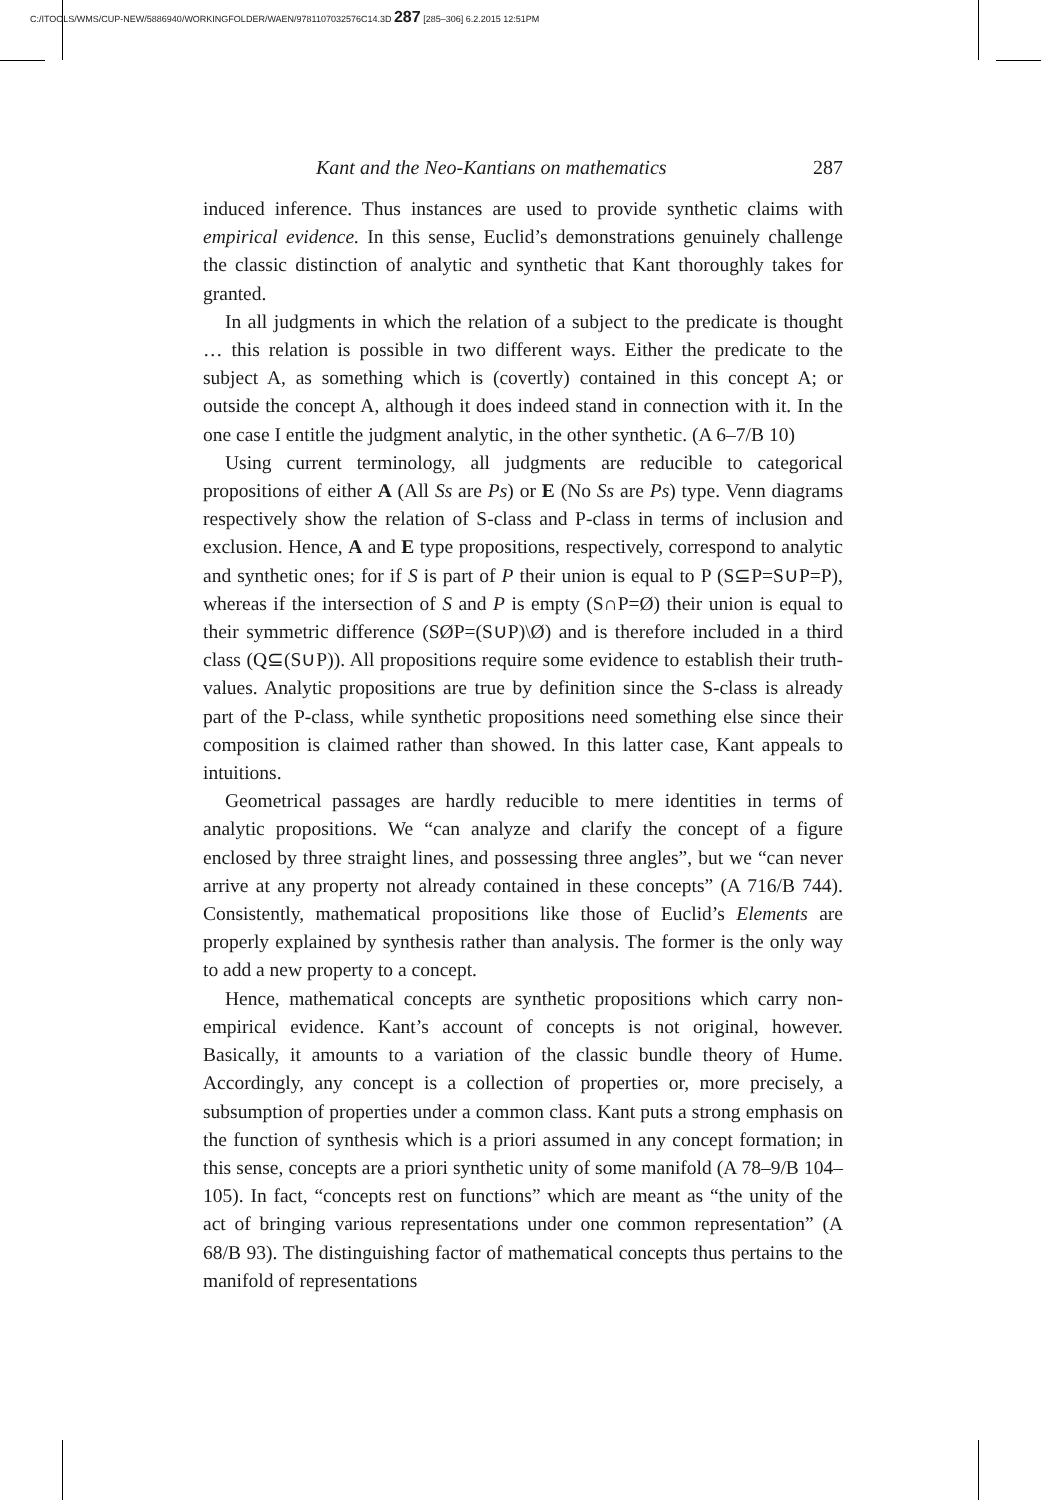C:/ITOOLS/WMS/CUP-NEW/5886940/WORKINGFOLDER/WAEN/9781107032576C14.3D 287 [285–306] 6.2.2015 12:51PM
Kant and the Neo-Kantians on mathematics 287
induced inference. Thus instances are used to provide synthetic claims with empirical evidence. In this sense, Euclid’s demonstrations genuinely challenge the classic distinction of analytic and synthetic that Kant thoroughly takes for granted.
In all judgments in which the relation of a subject to the predicate is thought … this relation is possible in two different ways. Either the predicate to the subject A, as something which is (covertly) contained in this concept A; or outside the concept A, although it does indeed stand in connection with it. In the one case I entitle the judgment analytic, in the other synthetic. (A 6–7/B 10)
Using current terminology, all judgments are reducible to categorical propositions of either A (All Ss are Ps) or E (No Ss are Ps) type. Venn diagrams respectively show the relation of S-class and P-class in terms of inclusion and exclusion. Hence, A and E type propositions, respectively, correspond to analytic and synthetic ones; for if S is part of P their union is equal to P (S⊆P=S∪P=P), whereas if the intersection of S and P is empty (S∩P=Ø) their union is equal to their symmetric difference (SØP=(S∪P)\Ø) and is therefore included in a third class (Q⊆(S∪P)). All propositions require some evidence to establish their truth-values. Analytic propositions are true by definition since the S-class is already part of the P-class, while synthetic propositions need something else since their composition is claimed rather than showed. In this latter case, Kant appeals to intuitions.
Geometrical passages are hardly reducible to mere identities in terms of analytic propositions. We “can analyze and clarify the concept of a figure enclosed by three straight lines, and possessing three angles”, but we “can never arrive at any property not already contained in these concepts” (A 716/B 744). Consistently, mathematical propositions like those of Euclid’s Elements are properly explained by synthesis rather than analysis. The former is the only way to add a new property to a concept.
Hence, mathematical concepts are synthetic propositions which carry non-empirical evidence. Kant’s account of concepts is not original, however. Basically, it amounts to a variation of the classic bundle theory of Hume. Accordingly, any concept is a collection of properties or, more precisely, a subsumption of properties under a common class. Kant puts a strong emphasis on the function of synthesis which is a priori assumed in any concept formation; in this sense, concepts are a priori synthetic unity of some manifold (A 78–9/B 104–105). In fact, “concepts rest on functions” which are meant as “the unity of the act of bringing various representations under one common representation” (A 68/B 93). The distinguishing factor of mathematical concepts thus pertains to the manifold of representations